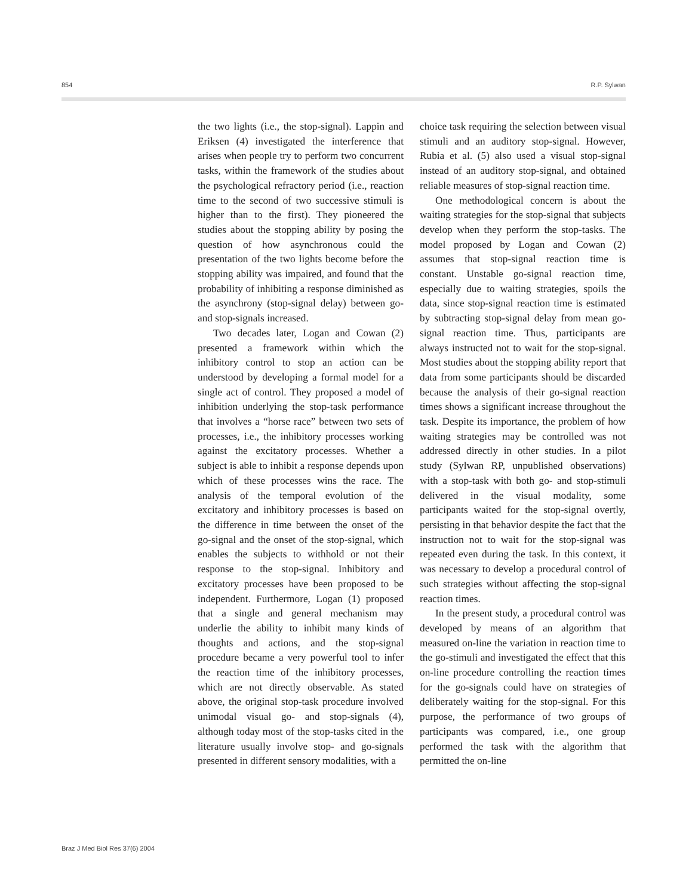854 R.P. Sylwan
the two lights (i.e., the stop-signal). Lappin and Eriksen (4) investigated the interference that arises when people try to perform two concurrent tasks, within the framework of the studies about the psychological refractory period (i.e., reaction time to the second of two successive stimuli is higher than to the first). They pioneered the studies about the stopping ability by posing the question of how asynchronous could the presentation of the two lights become before the stopping ability was impaired, and found that the probability of inhibiting a response diminished as the asynchrony (stop-signal delay) between go- and stop-signals increased.
Two decades later, Logan and Cowan (2) presented a framework within which the inhibitory control to stop an action can be understood by developing a formal model for a single act of control. They proposed a model of inhibition underlying the stop-task performance that involves a “horse race” between two sets of processes, i.e., the inhibitory processes working against the excitatory processes. Whether a subject is able to inhibit a response depends upon which of these processes wins the race. The analysis of the temporal evolution of the excitatory and inhibitory processes is based on the difference in time between the onset of the go-signal and the onset of the stop-signal, which enables the subjects to withhold or not their response to the stop-signal. Inhibitory and excitatory processes have been proposed to be independent. Furthermore, Logan (1) proposed that a single and general mechanism may underlie the ability to inhibit many kinds of thoughts and actions, and the stop-signal procedure became a very powerful tool to infer the reaction time of the inhibitory processes, which are not directly observable. As stated above, the original stop-task procedure involved unimodal visual go- and stop-signals (4), although today most of the stop-tasks cited in the literature usually involve stop- and go-signals presented in different sensory modalities, with a
choice task requiring the selection between visual stimuli and an auditory stop-signal. However, Rubia et al. (5) also used a visual stop-signal instead of an auditory stop-signal, and obtained reliable measures of stop-signal reaction time.
One methodological concern is about the waiting strategies for the stop-signal that subjects develop when they perform the stop-tasks. The model proposed by Logan and Cowan (2) assumes that stop-signal reaction time is constant. Unstable go-signal reaction time, especially due to waiting strategies, spoils the data, since stop-signal reaction time is estimated by subtracting stop-signal delay from mean go-signal reaction time. Thus, participants are always instructed not to wait for the stop-signal. Most studies about the stopping ability report that data from some participants should be discarded because the analysis of their go-signal reaction times shows a significant increase throughout the task. Despite its importance, the problem of how waiting strategies may be controlled was not addressed directly in other studies. In a pilot study (Sylwan RP, unpublished observations) with a stop-task with both go- and stop-stimuli delivered in the visual modality, some participants waited for the stop-signal overtly, persisting in that behavior despite the fact that the instruction not to wait for the stop-signal was repeated even during the task. In this context, it was necessary to develop a procedural control of such strategies without affecting the stop-signal reaction times.
In the present study, a procedural control was developed by means of an algorithm that measured on-line the variation in reaction time to the go-stimuli and investigated the effect that this on-line procedure controlling the reaction times for the go-signals could have on strategies of deliberately waiting for the stop-signal. For this purpose, the performance of two groups of participants was compared, i.e., one group performed the task with the algorithm that permitted the on-line
Braz J Med Biol Res 37(6) 2004